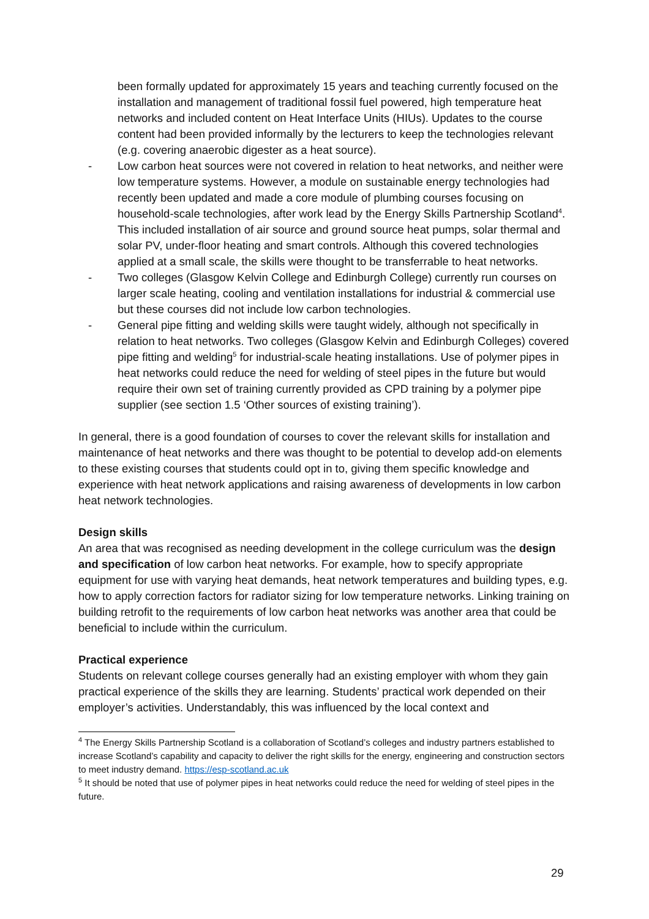been formally updated for approximately 15 years and teaching currently focused on the installation and management of traditional fossil fuel powered, high temperature heat networks and included content on Heat Interface Units (HIUs). Updates to the course content had been provided informally by the lecturers to keep the technologies relevant (e.g. covering anaerobic digester as a heat source).
- Low carbon heat sources were not covered in relation to heat networks, and neither were low temperature systems. However, a module on sustainable energy technologies had recently been updated and made a core module of plumbing courses focusing on household-scale technologies, after work lead by the Energy Skills Partnership Scotland<sup>4</sup>. This included installation of air source and ground source heat pumps, solar thermal and solar PV, under-floor heating and smart controls. Although this covered technologies applied at a small scale, the skills were thought to be transferrable to heat networks.
- Two colleges (Glasgow Kelvin College and Edinburgh College) currently run courses on larger scale heating, cooling and ventilation installations for industrial & commercial use but these courses did not include low carbon technologies.
- General pipe fitting and welding skills were taught widely, although not specifically in relation to heat networks. Two colleges (Glasgow Kelvin and Edinburgh Colleges) covered pipe fitting and welding<sup>5</sup> for industrial-scale heating installations. Use of polymer pipes in heat networks could reduce the need for welding of steel pipes in the future but would require their own set of training currently provided as CPD training by a polymer pipe supplier (see section 1.5 ‘Other sources of existing training’).
In general, there is a good foundation of courses to cover the relevant skills for installation and maintenance of heat networks and there was thought to be potential to develop add-on elements to these existing courses that students could opt in to, giving them specific knowledge and experience with heat network applications and raising awareness of developments in low carbon heat network technologies.
Design skills
An area that was recognised as needing development in the college curriculum was the design and specification of low carbon heat networks. For example, how to specify appropriate equipment for use with varying heat demands, heat network temperatures and building types, e.g. how to apply correction factors for radiator sizing for low temperature networks. Linking training on building retrofit to the requirements of low carbon heat networks was another area that could be beneficial to include within the curriculum.
Practical experience
Students on relevant college courses generally had an existing employer with whom they gain practical experience of the skills they are learning. Students’ practical work depended on their employer’s activities. Understandably, this was influenced by the local context and
<sup>4</sup> The Energy Skills Partnership Scotland is a collaboration of Scotland’s colleges and industry partners established to increase Scotland’s capability and capacity to deliver the right skills for the energy, engineering and construction sectors to meet industry demand. https://esp-scotland.ac.uk
<sup>5</sup> It should be noted that use of polymer pipes in heat networks could reduce the need for welding of steel pipes in the future.
29